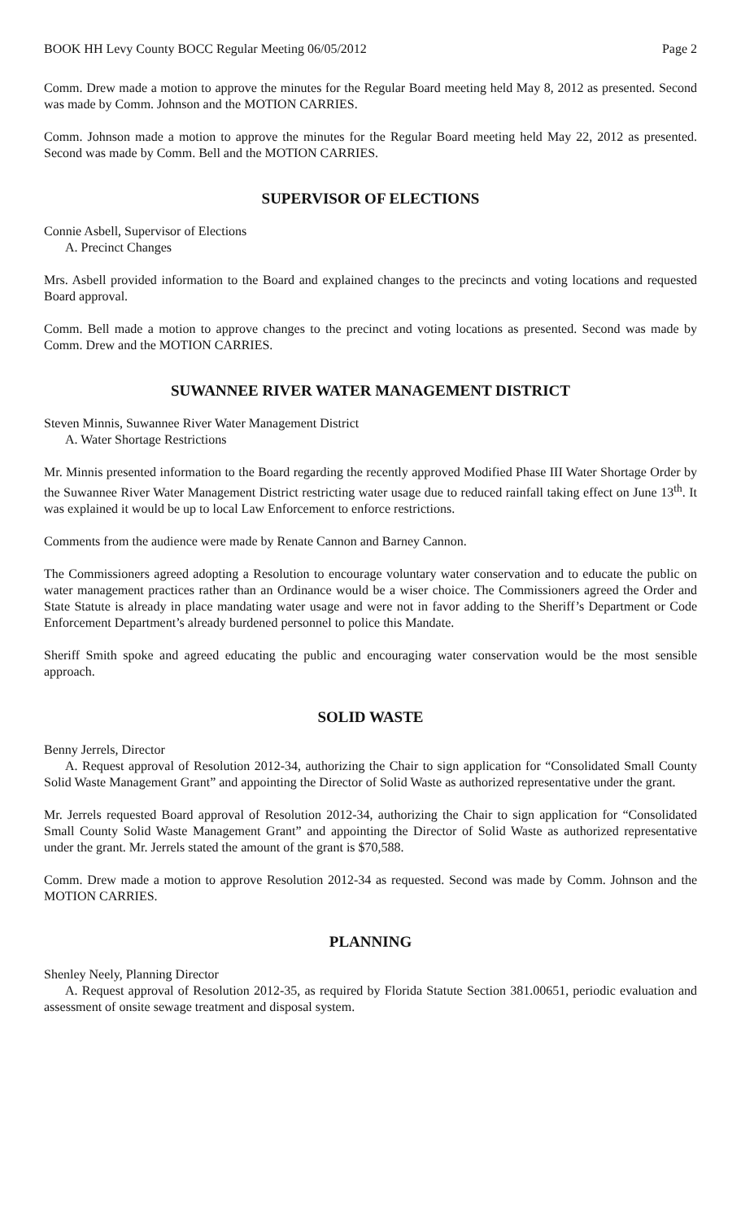BOOK HH Levy County BOCC Regular Meeting 06/05/2012 Page 2
Comm. Drew made a motion to approve the minutes for the Regular Board meeting held May 8, 2012 as presented. Second was made by Comm. Johnson and the MOTION CARRIES.
Comm. Johnson made a motion to approve the minutes for the Regular Board meeting held May 22, 2012 as presented. Second was made by Comm. Bell and the MOTION CARRIES.
SUPERVISOR OF ELECTIONS
Connie Asbell, Supervisor of Elections
A. Precinct Changes
Mrs. Asbell provided information to the Board and explained changes to the precincts and voting locations and requested Board approval.
Comm. Bell made a motion to approve changes to the precinct and voting locations as presented. Second was made by Comm. Drew and the MOTION CARRIES.
SUWANNEE RIVER WATER MANAGEMENT DISTRICT
Steven Minnis, Suwannee River Water Management District
A. Water Shortage Restrictions
Mr. Minnis presented information to the Board regarding the recently approved Modified Phase III Water Shortage Order by the Suwannee River Water Management District restricting water usage due to reduced rainfall taking effect on June 13<sup>th</sup>. It was explained it would be up to local Law Enforcement to enforce restrictions.
Comments from the audience were made by Renate Cannon and Barney Cannon.
The Commissioners agreed adopting a Resolution to encourage voluntary water conservation and to educate the public on water management practices rather than an Ordinance would be a wiser choice. The Commissioners agreed the Order and State Statute is already in place mandating water usage and were not in favor adding to the Sheriff’s Department or Code Enforcement Department’s already burdened personnel to police this Mandate.
Sheriff Smith spoke and agreed educating the public and encouraging water conservation would be the most sensible approach.
SOLID WASTE
Benny Jerrels, Director
A. Request approval of Resolution 2012-34, authorizing the Chair to sign application for “Consolidated Small County Solid Waste Management Grant” and appointing the Director of Solid Waste as authorized representative under the grant.
Mr. Jerrels requested Board approval of Resolution 2012-34, authorizing the Chair to sign application for “Consolidated Small County Solid Waste Management Grant” and appointing the Director of Solid Waste as authorized representative under the grant. Mr. Jerrels stated the amount of the grant is $70,588.
Comm. Drew made a motion to approve Resolution 2012-34 as requested. Second was made by Comm. Johnson and the MOTION CARRIES.
PLANNING
Shenley Neely, Planning Director
A. Request approval of Resolution 2012-35, as required by Florida Statute Section 381.00651, periodic evaluation and assessment of onsite sewage treatment and disposal system.